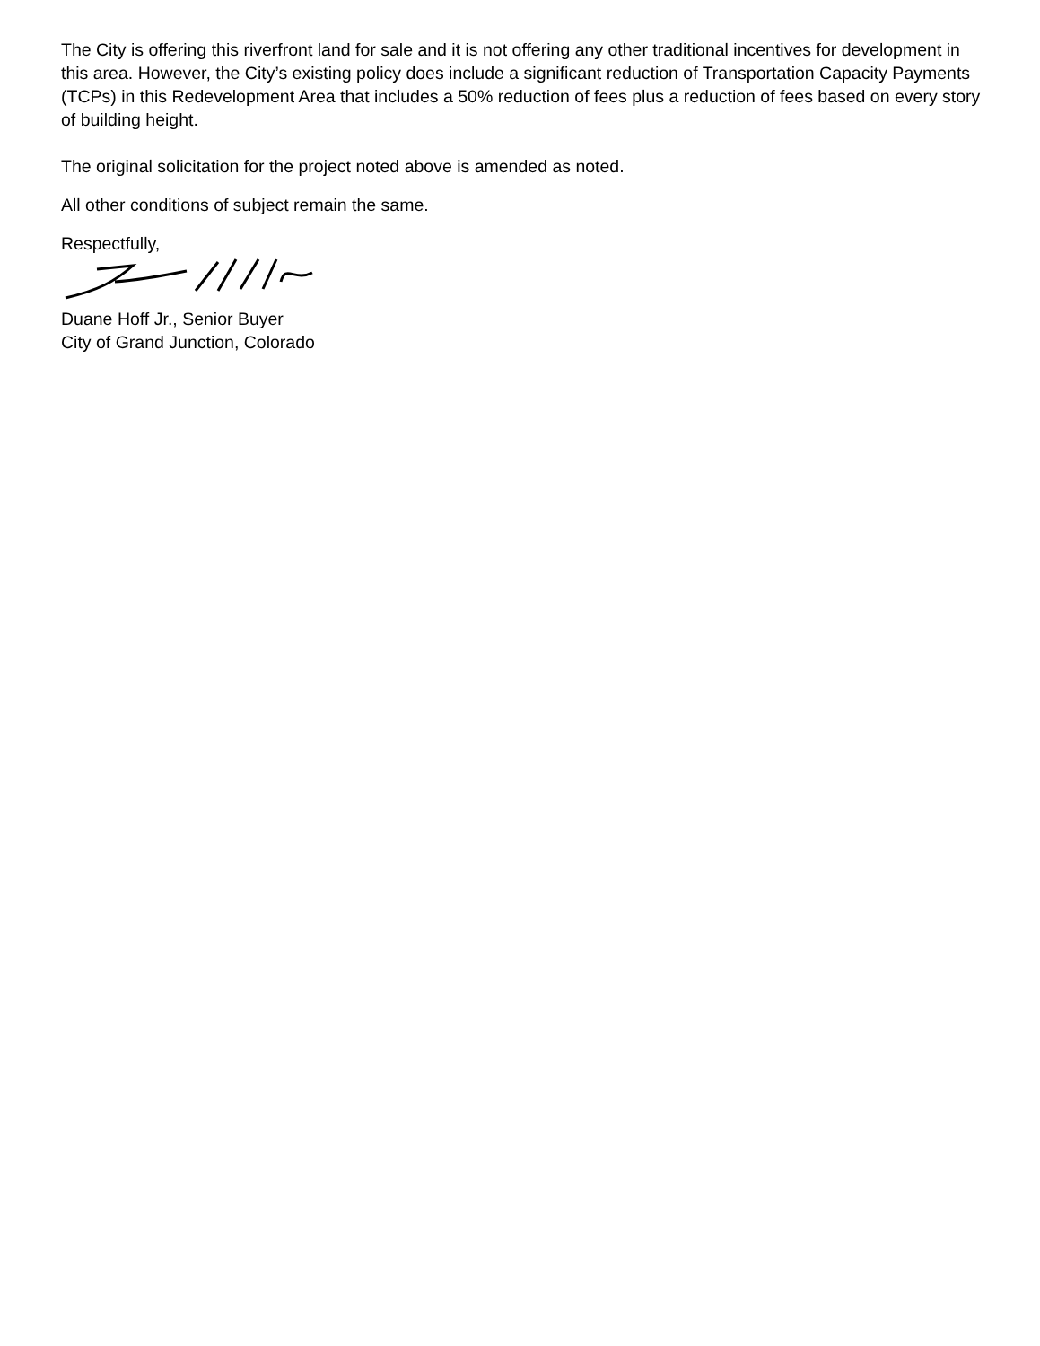The City is offering this riverfront land for sale and it is not offering any other traditional incentives for development in this area. However, the City’s existing policy does include a significant reduction of Transportation Capacity Payments (TCPs) in this Redevelopment Area that includes a 50% reduction of fees plus a reduction of fees based on every story of building height.
The original solicitation for the project noted above is amended as noted.
All other conditions of subject remain the same.
Respectfully,
Duane Hoff Jr., Senior Buyer
City of Grand Junction, Colorado